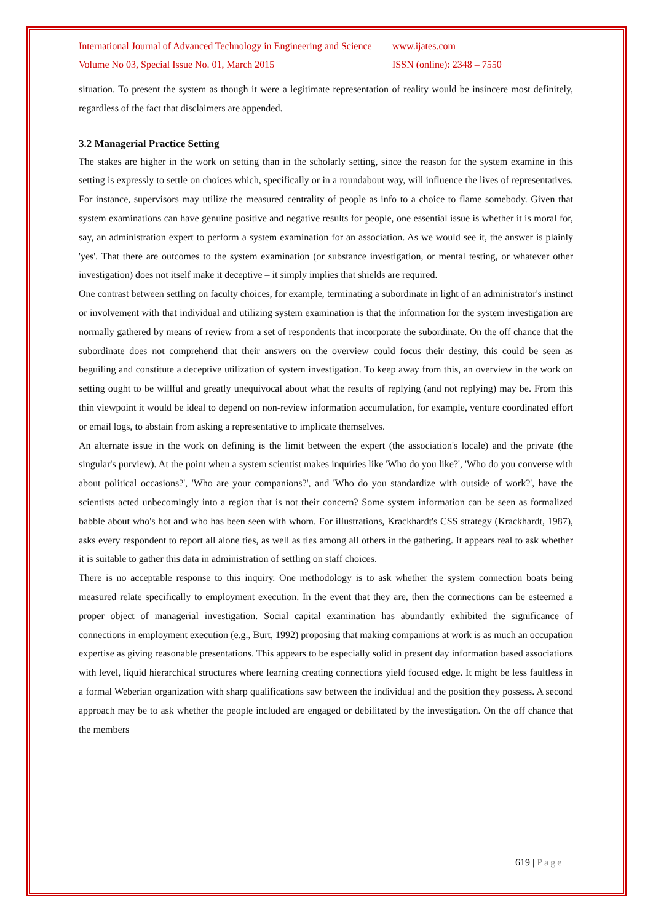International Journal of Advanced Technology in Engineering and Science www.ijates.com
Volume No 03, Special Issue No. 01, March 2015 ISSN (online): 2348 – 7550
situation. To present the system as though it were a legitimate representation of reality would be insincere most definitely, regardless of the fact that disclaimers are appended.
3.2 Managerial Practice Setting
The stakes are higher in the work on setting than in the scholarly setting, since the reason for the system examine in this setting is expressly to settle on choices which, specifically or in a roundabout way, will influence the lives of representatives. For instance, supervisors may utilize the measured centrality of people as info to a choice to flame somebody. Given that system examinations can have genuine positive and negative results for people, one essential issue is whether it is moral for, say, an administration expert to perform a system examination for an association. As we would see it, the answer is plainly 'yes'. That there are outcomes to the system examination (or substance investigation, or mental testing, or whatever other investigation) does not itself make it deceptive – it simply implies that shields are required.
One contrast between settling on faculty choices, for example, terminating a subordinate in light of an administrator's instinct or involvement with that individual and utilizing system examination is that the information for the system investigation are normally gathered by means of review from a set of respondents that incorporate the subordinate. On the off chance that the subordinate does not comprehend that their answers on the overview could focus their destiny, this could be seen as beguiling and constitute a deceptive utilization of system investigation. To keep away from this, an overview in the work on setting ought to be willful and greatly unequivocal about what the results of replying (and not replying) may be. From this thin viewpoint it would be ideal to depend on non-review information accumulation, for example, venture coordinated effort or email logs, to abstain from asking a representative to implicate themselves.
An alternate issue in the work on defining is the limit between the expert (the association's locale) and the private (the singular's purview). At the point when a system scientist makes inquiries like 'Who do you like?', 'Who do you converse with about political occasions?', 'Who are your companions?', and 'Who do you standardize with outside of work?', have the scientists acted unbecomingly into a region that is not their concern? Some system information can be seen as formalized babble about who's hot and who has been seen with whom. For illustrations, Krackhardt's CSS strategy (Krackhardt, 1987), asks every respondent to report all alone ties, as well as ties among all others in the gathering. It appears real to ask whether it is suitable to gather this data in administration of settling on staff choices.
There is no acceptable response to this inquiry. One methodology is to ask whether the system connection boats being measured relate specifically to employment execution. In the event that they are, then the connections can be esteemed a proper object of managerial investigation. Social capital examination has abundantly exhibited the significance of connections in employment execution (e.g., Burt, 1992) proposing that making companions at work is as much an occupation expertise as giving reasonable presentations. This appears to be especially solid in present day information based associations with level, liquid hierarchical structures where learning creating connections yield focused edge. It might be less faultless in a formal Weberian organization with sharp qualifications saw between the individual and the position they possess. A second approach may be to ask whether the people included are engaged or debilitated by the investigation. On the off chance that the members
619 | Page